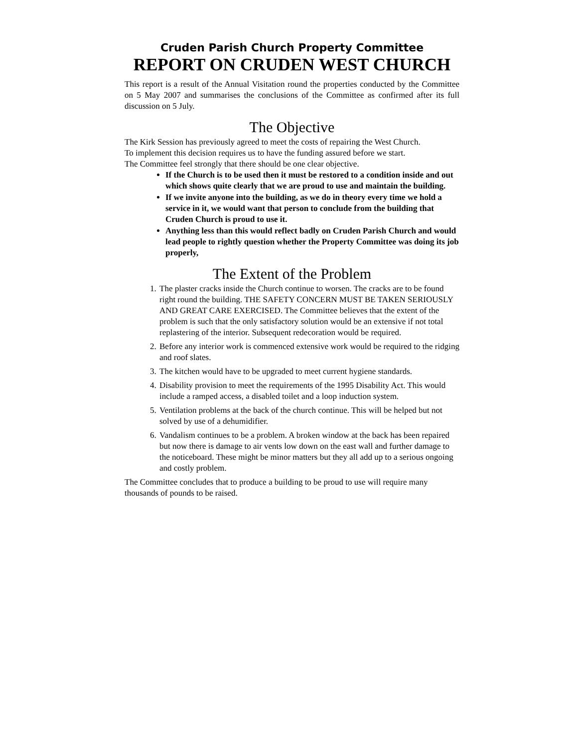Cruden Parish Church Property Committee
REPORT ON CRUDEN WEST CHURCH
This report is a result of the Annual Visitation round the properties conducted by the Committee on 5 May 2007 and summarises the conclusions of the Committee as confirmed after its full discussion on 5 July.
The Objective
The Kirk Session has previously agreed to meet the costs of repairing the West Church.
To implement this decision requires us to have the funding assured before we start.
The Committee feel strongly that there should be one clear objective.
If the Church is to be used then it must be restored to a condition inside and out which shows quite clearly that we are proud to use and maintain the building.
If we invite anyone into the building, as we do in theory every time we hold a service in it, we would want that person to conclude from the building that Cruden Church is proud to use it.
Anything less than this would reflect badly on Cruden Parish Church and would lead people to rightly question whether the Property Committee was doing its job properly,
The Extent of the Problem
1. The plaster cracks inside the Church continue to worsen. The cracks are to be found right round the building. THE SAFETY CONCERN MUST BE TAKEN SERIOUSLY AND GREAT CARE EXERCISED. The Committee believes that the extent of the problem is such that the only satisfactory solution would be an extensive if not total replastering of the interior. Subsequent redecoration would be required.
2. Before any interior work is commenced extensive work would be required to the ridging and roof slates.
3. The kitchen would have to be upgraded to meet current hygiene standards.
4. Disability provision to meet the requirements of the 1995 Disability Act. This would include a ramped access, a disabled toilet and a loop induction system.
5. Ventilation problems at the back of the church continue. This will be helped but not solved by use of a dehumidifier.
6. Vandalism continues to be a problem. A broken window at the back has been repaired but now there is damage to air vents low down on the east wall and further damage to the noticeboard. These might be minor matters but they all add up to a serious ongoing and costly problem.
The Committee concludes that to produce a building to be proud to use will require many thousands of pounds to be raised.